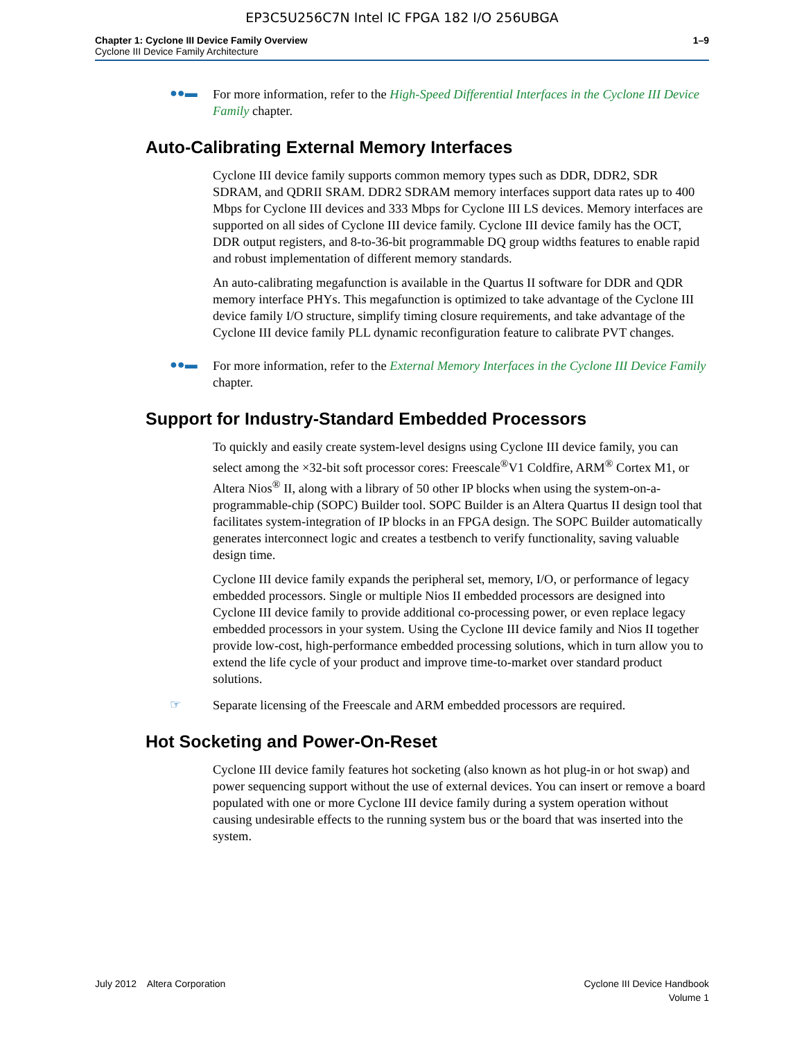EP3C5U256C7N Intel IC FPGA 182 I/O 256UBGA
Chapter 1: Cyclone III Device Family Overview
Cyclone III Device Family Architecture
1–9
●●▬
For more information, refer to the High-Speed Differential Interfaces in the Cyclone III Device Family chapter.
Auto-Calibrating External Memory Interfaces
Cyclone III device family supports common memory types such as DDR, DDR2, SDR SDRAM, and QDRII SRAM. DDR2 SDRAM memory interfaces support data rates up to 400 Mbps for Cyclone III devices and 333 Mbps for Cyclone III LS devices. Memory interfaces are supported on all sides of Cyclone III device family. Cyclone III device family has the OCT, DDR output registers, and 8-to-36-bit programmable DQ group widths features to enable rapid and robust implementation of different memory standards.
An auto-calibrating megafunction is available in the Quartus II software for DDR and QDR memory interface PHYs. This megafunction is optimized to take advantage of the Cyclone III device family I/O structure, simplify timing closure requirements, and take advantage of the Cyclone III device family PLL dynamic reconfiguration feature to calibrate PVT changes.
●●▬
For more information, refer to the External Memory Interfaces in the Cyclone III Device Family chapter.
Support for Industry-Standard Embedded Processors
To quickly and easily create system-level designs using Cyclone III device family, you can select among the ×32-bit soft processor cores: Freescale<sup>®</sup>V1 Coldfire, ARM<sup>®</sup> Cortex M1, or Altera Nios<sup>®</sup> II, along with a library of 50 other IP blocks when using the system-on-a-programmable-chip (SOPC) Builder tool. SOPC Builder is an Altera Quartus II design tool that facilitates system-integration of IP blocks in an FPGA design. The SOPC Builder automatically generates interconnect logic and creates a testbench to verify functionality, saving valuable design time.
Cyclone III device family expands the peripheral set, memory, I/O, or performance of legacy embedded processors. Single or multiple Nios II embedded processors are designed into Cyclone III device family to provide additional co-processing power, or even replace legacy embedded processors in your system. Using the Cyclone III device family and Nios II together provide low-cost, high-performance embedded processing solutions, which in turn allow you to extend the life cycle of your product and improve time-to-market over standard product solutions.
☞
Separate licensing of the Freescale and ARM embedded processors are required.
Hot Socketing and Power-On-Reset
Cyclone III device family features hot socketing (also known as hot plug-in or hot swap) and power sequencing support without the use of external devices. You can insert or remove a board populated with one or more Cyclone III device family during a system operation without causing undesirable effects to the running system bus or the board that was inserted into the system.
July 2012 Altera Corporation
Cyclone III Device Handbook
Volume 1